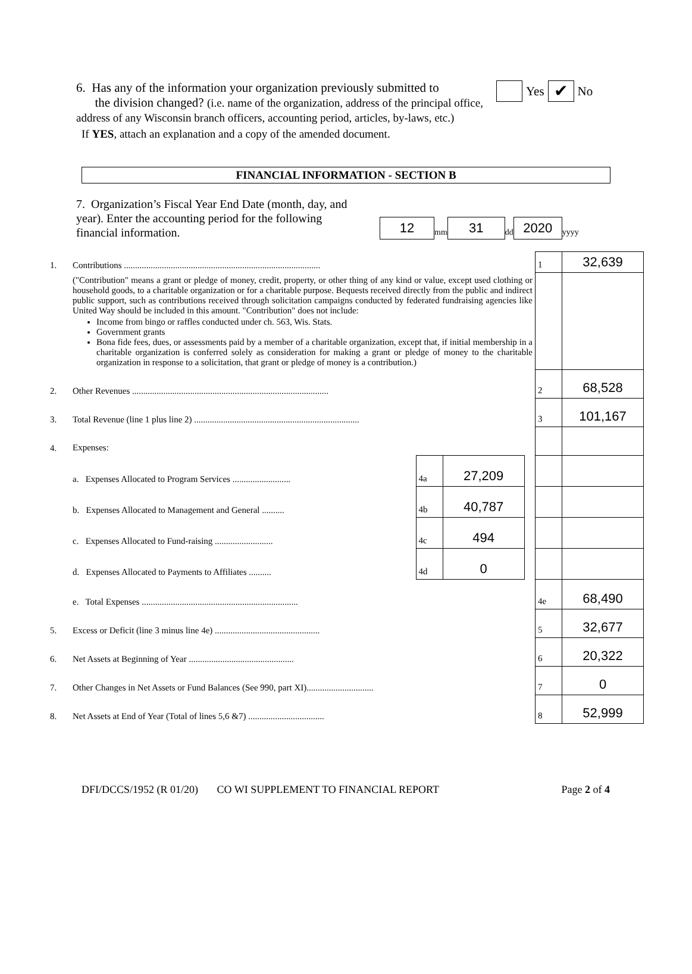6. Has any of the information your organization previously submitted to
the division changed? (i.e. name of the organization, address of the principal office, address of any Wisconsin branch officers, accounting period, articles, by-laws, etc.)
Yes ✔ No
If YES, attach an explanation and a copy of the amended document.
FINANCIAL INFORMATION - SECTION B
7. Organization’s Fiscal Year End Date (month, day, and year). Enter the accounting period for the following financial information.
12 mm 31 dd 2020 yyyy
| 1. | Contributions ........................................................................................ | | | | 1 | 32,639 |
| | ("Contribution" means a grant or pledge of money, credit, property, or other thing of any kind or value, except used clothing or household goods, to a charitable organization or for a charitable purpose. Bequests received directly from the public and indirect public support, such as contributions received through solicitation campaigns conducted by federated fundraising agencies like United Way should be included in this amount. "Contribution" does not include: Income from bingo or raffles conducted under ch. 563, Wis. Stats. Government grants Bona fide fees, dues, or assessments paid by a member of a charitable organization, except that, if initial membership in a charitable organization is conferred solely as consideration for making a grant or pledge of money to the charitable organization in response to a solicitation, that grant or pledge of money is a contribution.) | | | | | |
| 2. | Other Revenues ........................................................................................ | | | | 2 | 68,528 |
| 3. | Total Revenue (line 1 plus line 2) .......................................................................... | | | | 3 | 101,167 |
| 4. | Expenses: | | | | | |
| | a. Expenses Allocated to Program Services .......................... | 4a | 27,209 | | | |
| | b. Expenses Allocated to Management and General .......... | 4b | 40,787 | | | |
| | c. Expenses Allocated to Fund-raising .......................... | 4c | 494 | | | |
| | d. Expenses Allocated to Payments to Affiliates .......... | 4d | 0 | | | |
| | e. Total Expenses ...................................................................... | | | | 4e | 68,490 |
| 5. | Excess or Deficit (line 3 minus line 4e) ............................................... | | | | 5 | 32,677 |
| 6. | Net Assets at Beginning of Year ............................................... | | | | 6 | 20,322 |
| 7. | Other Changes in Net Assets or Fund Balances (See 990, part XI).............................. | | | | 7 | 0 |
| 8. | Net Assets at End of Year (Total of lines 5,6 &7) .................................. | | | | 8 | 52,999 |
DFI/DCCS/1952 (R 01/20) CO WI SUPPLEMENT TO FINANCIAL REPORT Page 2 of 4